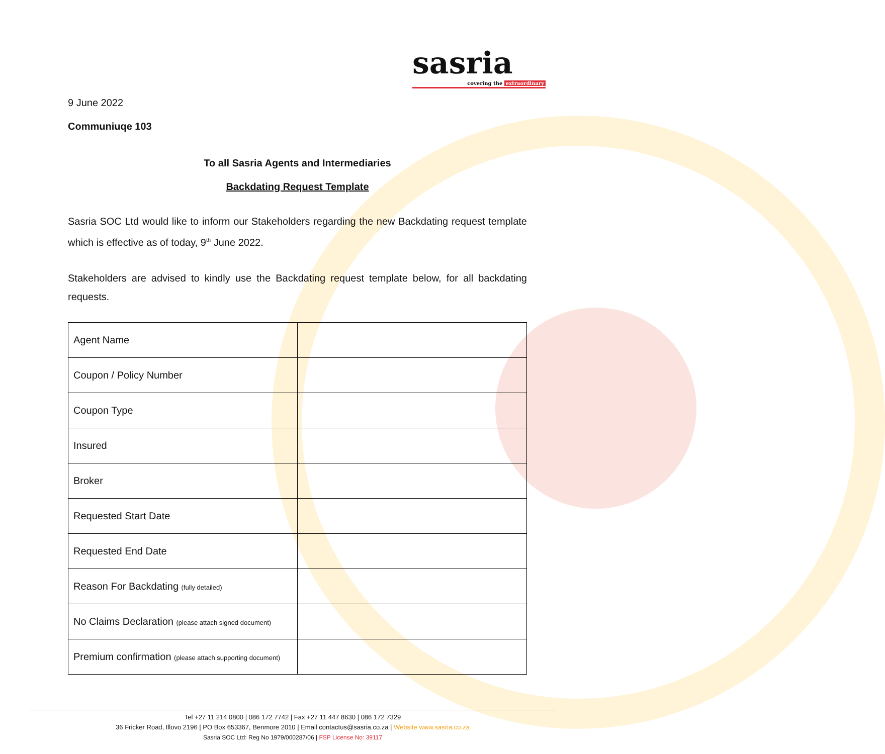sasria
covering the extraordinary
9 June 2022
Communiuqe 103
To all Sasria Agents and Intermediaries
Backdating Request Template
Sasria SOC Ltd would like to inform our Stakeholders regarding the new Backdating request template which is effective as of today, 9<sup>th</sup> June 2022.
Stakeholders are advised to kindly use the Backdating request template below, for all backdating requests.
| Agent Name | |
| Coupon / Policy Number | |
| Coupon Type | |
| Insured | |
| Broker | |
| Requested Start Date | |
| Requested End Date | |
| Reason For Backdating (fully detailed) | |
| No Claims Declaration (please attach signed document) | |
| Premium confirmation (please attach supporting document) | |
Tel +27 11 214 0800 | 086 172 7742 | Fax +27 11 447 8630 | 086 172 7329
36 Fricker Road, Illovo 2196 | PO Box 653367, Benmore 2010 | Email contactus@sasria.co.za | Website www.sasria.co.za
Sasria SOC Ltd: Reg No 1979/000287/06 | FSP License No: 39117